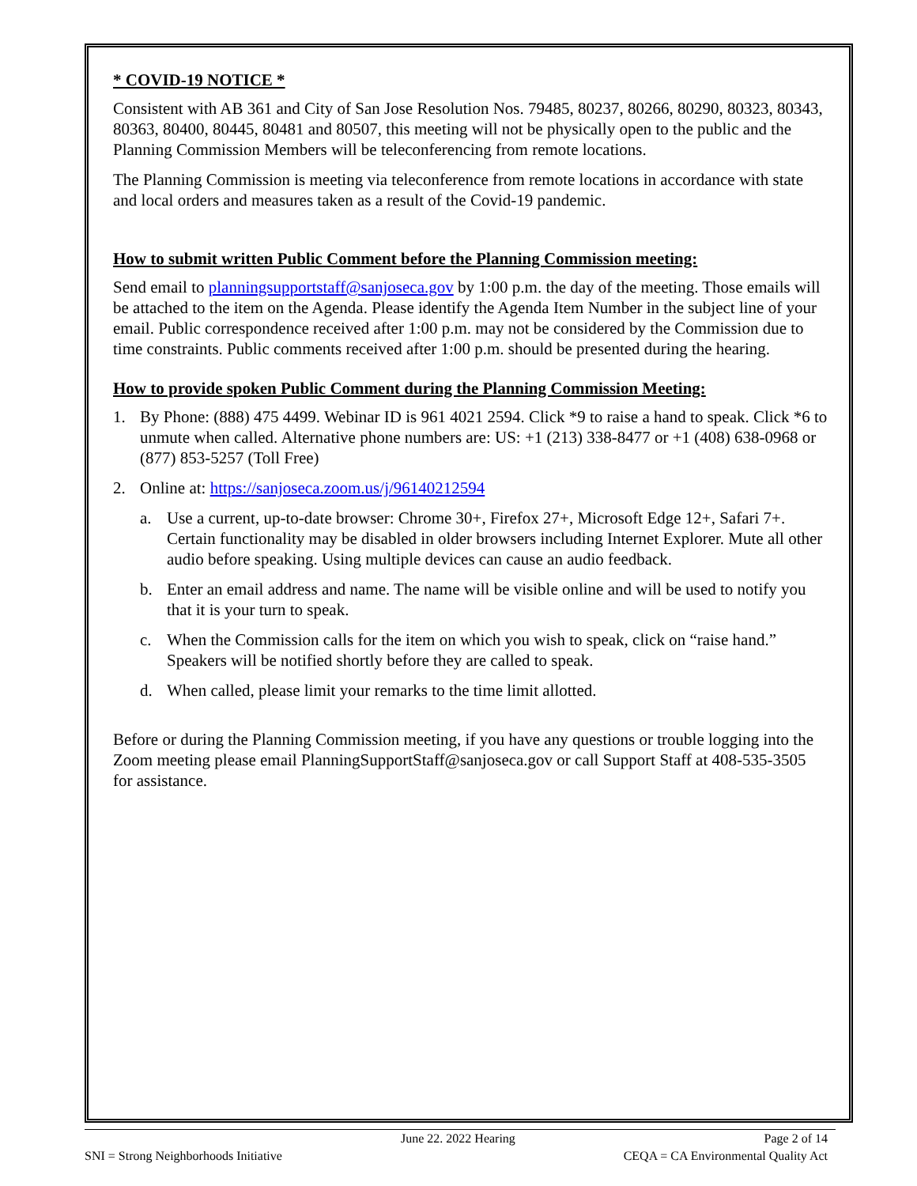* COVID-19 NOTICE *
Consistent with AB 361 and City of San Jose Resolution Nos. 79485, 80237, 80266, 80290, 80323, 80343, 80363, 80400, 80445, 80481 and 80507, this meeting will not be physically open to the public and the Planning Commission Members will be teleconferencing from remote locations.
The Planning Commission is meeting via teleconference from remote locations in accordance with state and local orders and measures taken as a result of the Covid-19 pandemic.
How to submit written Public Comment before the Planning Commission meeting:
Send email to planningsupportstaff@sanjoseca.gov by 1:00 p.m. the day of the meeting. Those emails will be attached to the item on the Agenda. Please identify the Agenda Item Number in the subject line of your email. Public correspondence received after 1:00 p.m. may not be considered by the Commission due to time constraints. Public comments received after 1:00 p.m. should be presented during the hearing.
How to provide spoken Public Comment during the Planning Commission Meeting:
1. By Phone: (888) 475 4499. Webinar ID is 961 4021 2594. Click *9 to raise a hand to speak. Click *6 to unmute when called. Alternative phone numbers are: US: +1 (213) 338-8477 or +1 (408) 638-0968 or (877) 853-5257 (Toll Free)
2. Online at: https://sanjoseca.zoom.us/j/96140212594
a. Use a current, up-to-date browser: Chrome 30+, Firefox 27+, Microsoft Edge 12+, Safari 7+. Certain functionality may be disabled in older browsers including Internet Explorer. Mute all other audio before speaking. Using multiple devices can cause an audio feedback.
b. Enter an email address and name. The name will be visible online and will be used to notify you that it is your turn to speak.
c. When the Commission calls for the item on which you wish to speak, click on “raise hand.” Speakers will be notified shortly before they are called to speak.
d. When called, please limit your remarks to the time limit allotted.
Before or during the Planning Commission meeting, if you have any questions or trouble logging into the Zoom meeting please email PlanningSupportStaff@sanjoseca.gov or call Support Staff at 408-535-3505 for assistance.
June 22. 2022 Hearing Page 2 of 14
SNI = Strong Neighborhoods Initiative CEQA = CA Environmental Quality Act